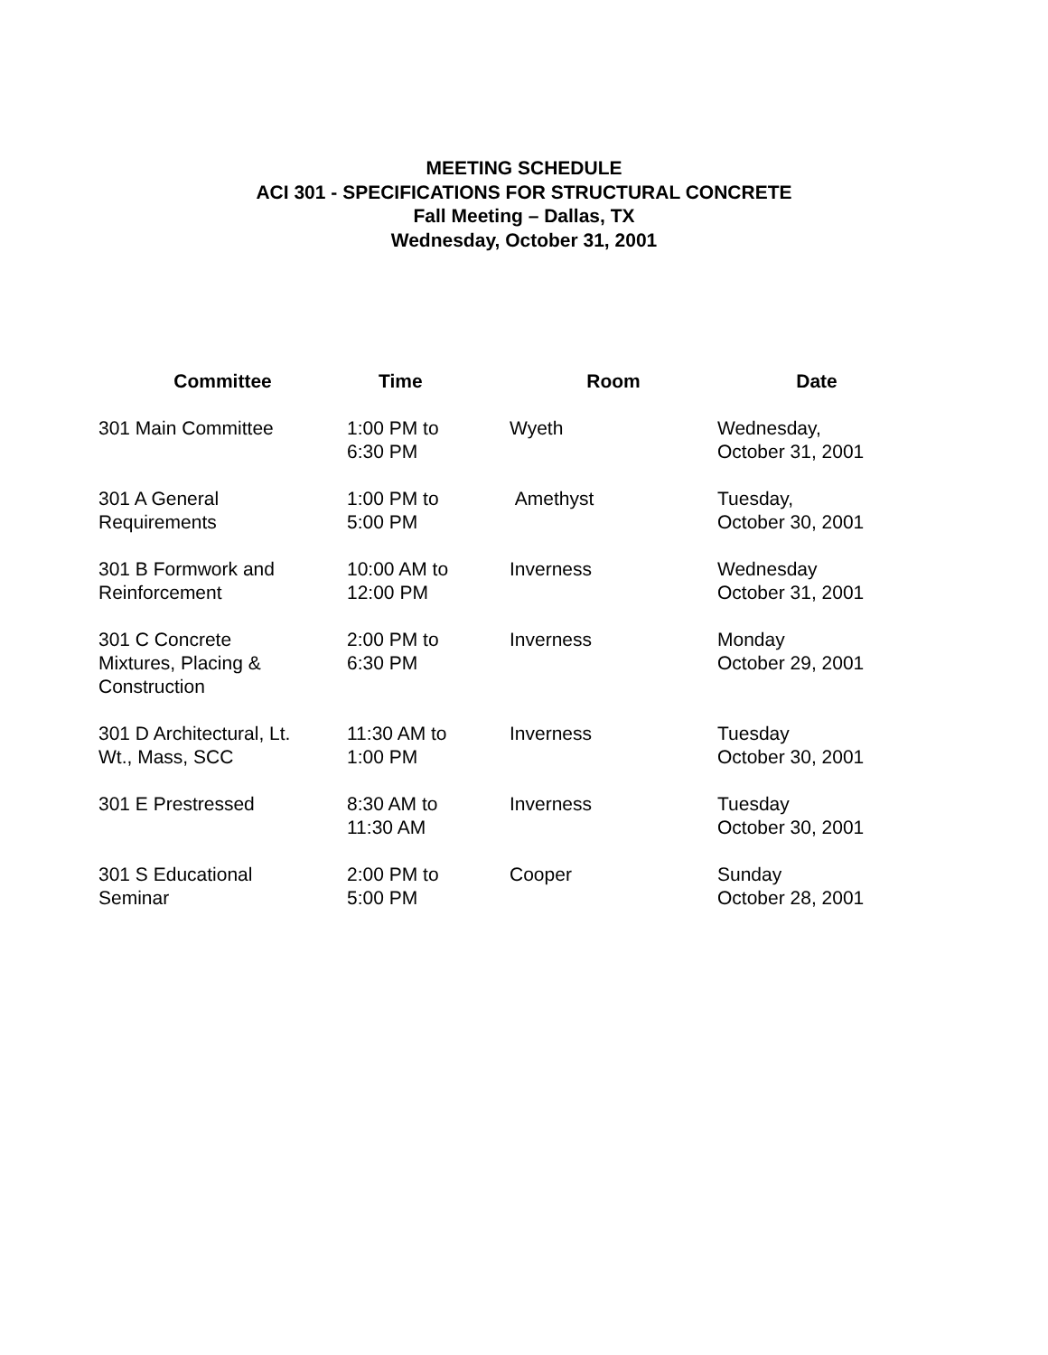MEETING SCHEDULE
ACI 301 - SPECIFICATIONS FOR STRUCTURAL CONCRETE
Fall Meeting – Dallas, TX
Wednesday, October 31, 2001
| Committee | Time | Room | Date |
| --- | --- | --- | --- |
| 301 Main Committee | 1:00 PM to 6:30 PM | Wyeth | Wednesday, October 31, 2001 |
| 301 A General Requirements | 1:00 PM to 5:00 PM | Amethyst | Tuesday, October 30, 2001 |
| 301 B Formwork and Reinforcement | 10:00 AM to 12:00 PM | Inverness | Wednesday October 31, 2001 |
| 301 C Concrete Mixtures, Placing & Construction | 2:00 PM to 6:30 PM | Inverness | Monday October 29, 2001 |
| 301 D Architectural, Lt. Wt., Mass, SCC | 11:30 AM to 1:00 PM | Inverness | Tuesday October 30, 2001 |
| 301 E Prestressed | 8:30 AM to 11:30 AM | Inverness | Tuesday October 30, 2001 |
| 301 S Educational Seminar | 2:00 PM to 5:00 PM | Cooper | Sunday October 28, 2001 |